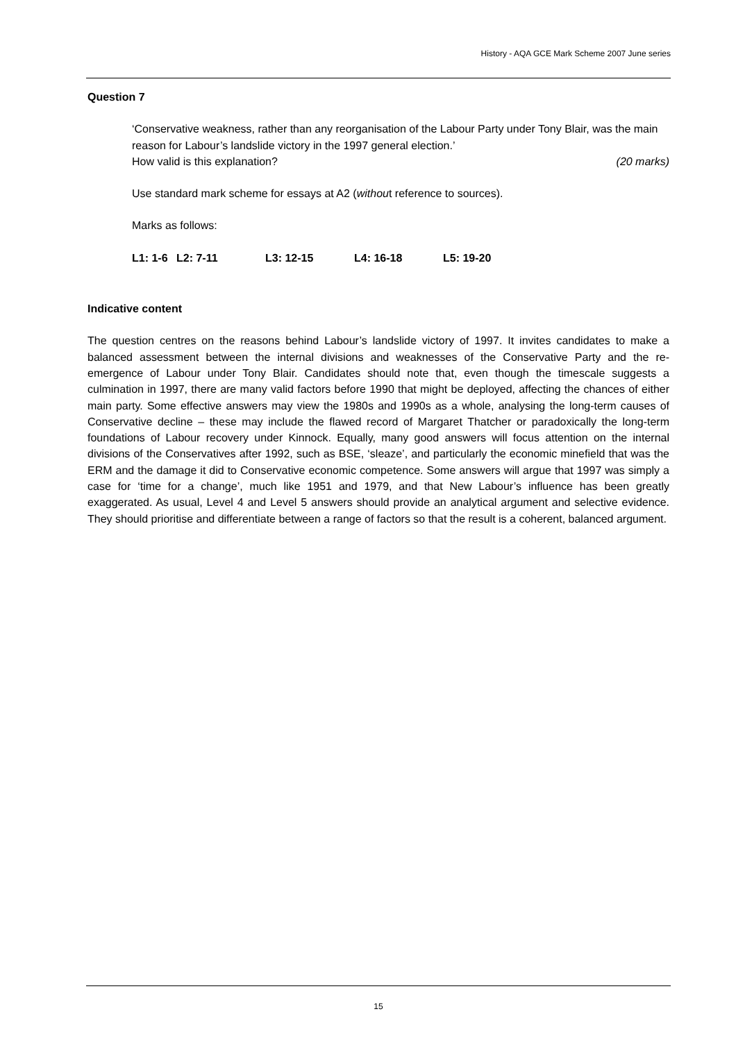History - AQA GCE Mark Scheme 2007 June series
Question 7
‘Conservative weakness, rather than any reorganisation of the Labour Party under Tony Blair, was the main reason for Labour’s landslide victory in the 1997 general election.’
How valid is this explanation? (20 marks)
Use standard mark scheme for essays at A2 (without reference to sources).
Marks as follows:
L1: 1-6 L2: 7-11 L3: 12-15 L4: 16-18 L5: 19-20
Indicative content
The question centres on the reasons behind Labour’s landslide victory of 1997. It invites candidates to make a balanced assessment between the internal divisions and weaknesses of the Conservative Party and the re-emergence of Labour under Tony Blair. Candidates should note that, even though the timescale suggests a culmination in 1997, there are many valid factors before 1990 that might be deployed, affecting the chances of either main party. Some effective answers may view the 1980s and 1990s as a whole, analysing the long-term causes of Conservative decline – these may include the flawed record of Margaret Thatcher or paradoxically the long-term foundations of Labour recovery under Kinnock. Equally, many good answers will focus attention on the internal divisions of the Conservatives after 1992, such as BSE, ‘sleaze’, and particularly the economic minefield that was the ERM and the damage it did to Conservative economic competence. Some answers will argue that 1997 was simply a case for ‘time for a change’, much like 1951 and 1979, and that New Labour’s influence has been greatly exaggerated. As usual, Level 4 and Level 5 answers should provide an analytical argument and selective evidence. They should prioritise and differentiate between a range of factors so that the result is a coherent, balanced argument.
15